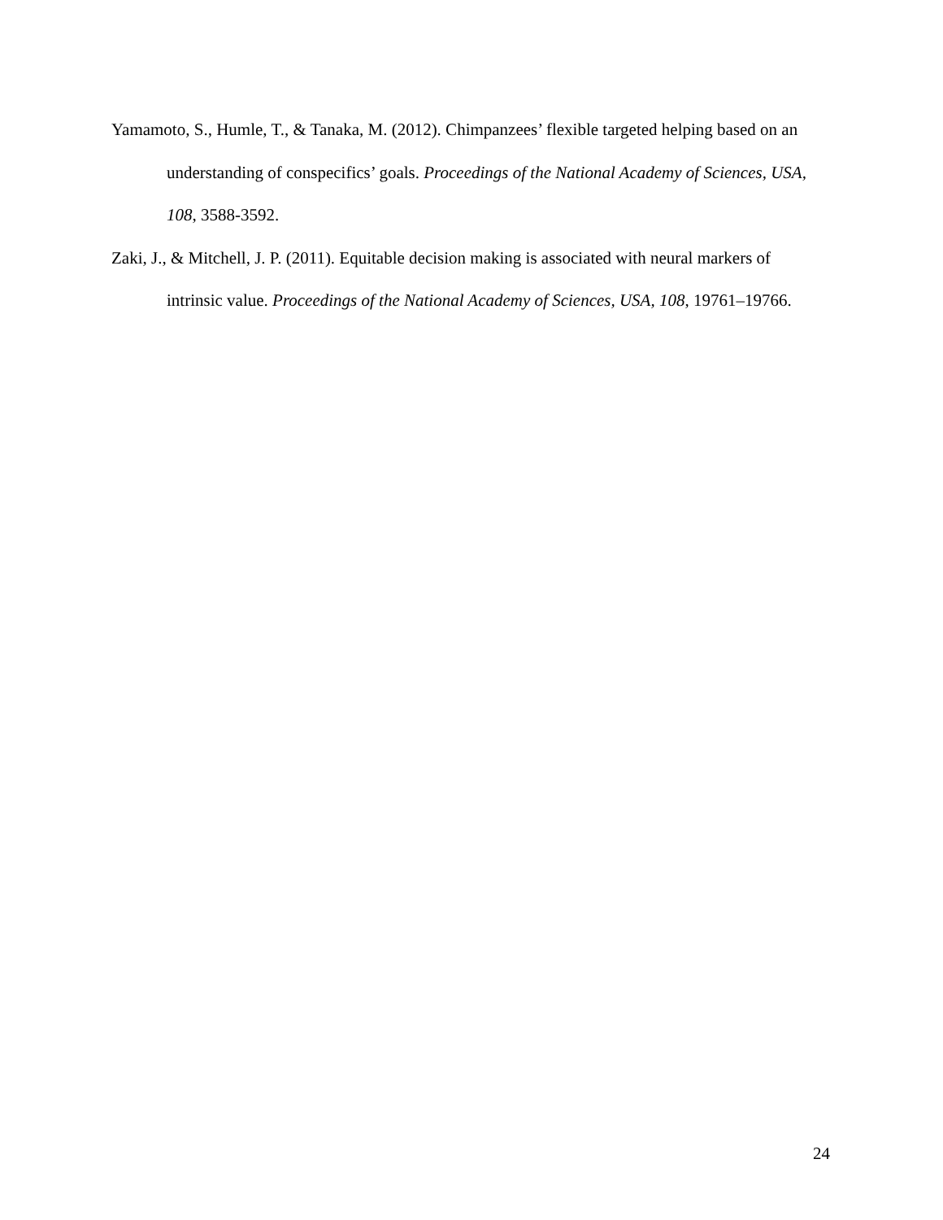Yamamoto, S., Humle, T., & Tanaka, M. (2012). Chimpanzees’ flexible targeted helping based on an understanding of conspecifics’ goals. Proceedings of the National Academy of Sciences, USA, 108, 3588-3592.
Zaki, J., & Mitchell, J. P. (2011). Equitable decision making is associated with neural markers of intrinsic value. Proceedings of the National Academy of Sciences, USA, 108, 19761–19766.
24